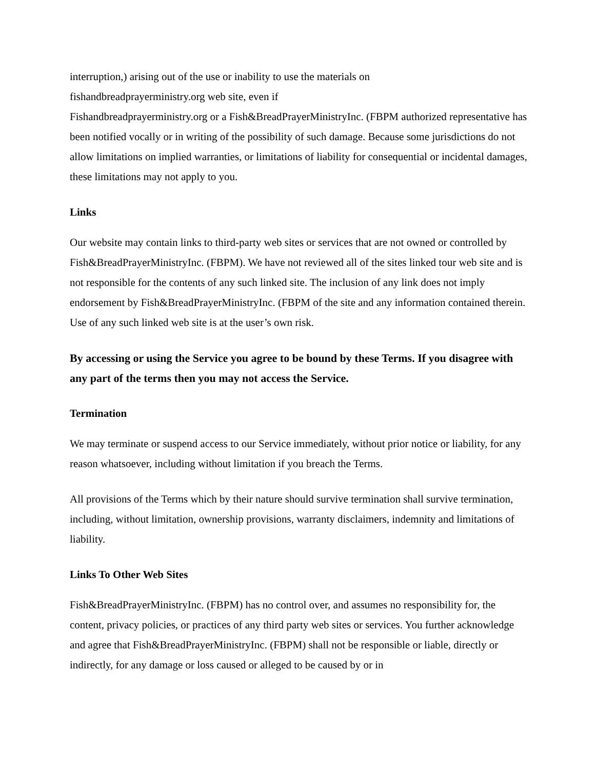interruption,) arising out of the use or inability to use the materials on
fishandbreadprayerministry.org web site, even if
Fishandbreadprayerministry.org or a Fish&BreadPrayerMinistryInc. (FBPM authorized representative has been notified vocally or in writing of the possibility of such damage. Because some jurisdictions do not allow limitations on implied warranties, or limitations of liability for consequential or incidental damages, these limitations may not apply to you.
Links
Our website may contain links to third-party web sites or services that are not owned or controlled by Fish&BreadPrayerMinistryInc. (FBPM). We have not reviewed all of the sites linked tour web site and is not responsible for the contents of any such linked site. The inclusion of any link does not imply endorsement by Fish&BreadPrayerMinistryInc. (FBPM of the site and any information contained therein. Use of any such linked web site is at the user’s own risk.
By accessing or using the Service you agree to be bound by these Terms. If you disagree with any part of the terms then you may not access the Service.
Termination
We may terminate or suspend access to our Service immediately, without prior notice or liability, for any reason whatsoever, including without limitation if you breach the Terms.
All provisions of the Terms which by their nature should survive termination shall survive termination, including, without limitation, ownership provisions, warranty disclaimers, indemnity and limitations of liability.
Links To Other Web Sites
Fish&BreadPrayerMinistryInc. (FBPM) has no control over, and assumes no responsibility for, the content, privacy policies, or practices of any third party web sites or services. You further acknowledge and agree that Fish&BreadPrayerMinistryInc. (FBPM) shall not be responsible or liable, directly or indirectly, for any damage or loss caused or alleged to be caused by or in